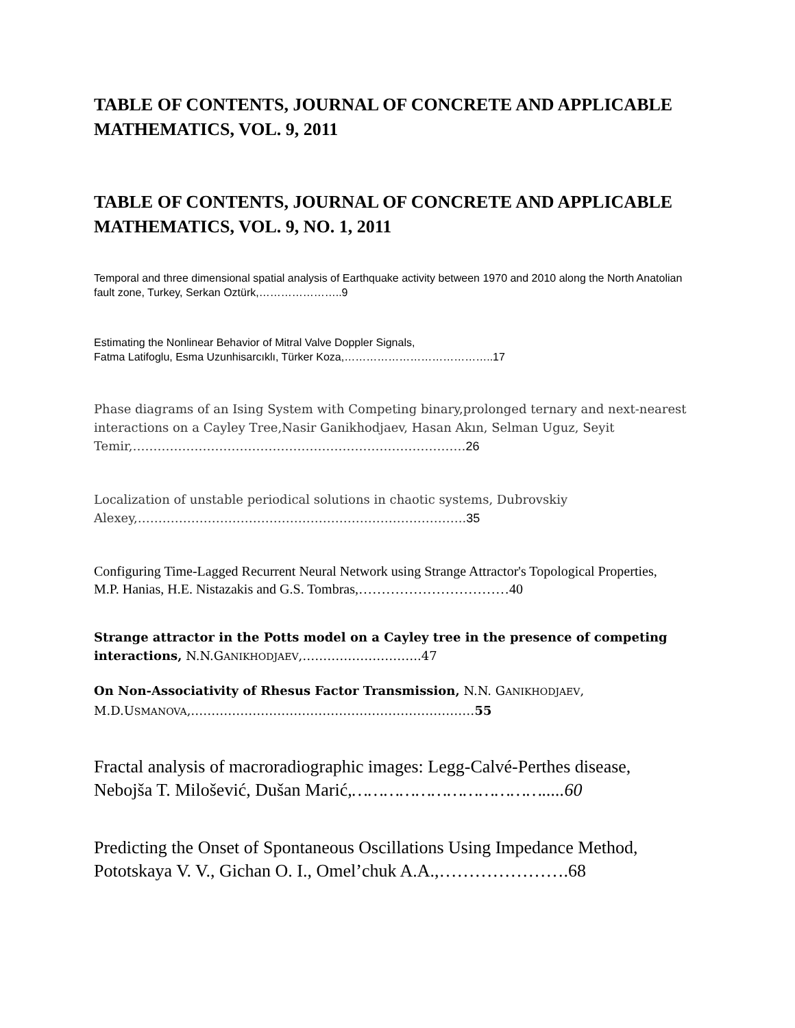TABLE OF CONTENTS, JOURNAL OF CONCRETE AND APPLICABLE MATHEMATICS, VOL. 9, 2011
TABLE OF CONTENTS, JOURNAL OF CONCRETE AND APPLICABLE MATHEMATICS, VOL. 9, NO. 1, 2011
Temporal and three dimensional spatial analysis of Earthquake activity between 1970 and 2010 along the North Anatolian fault zone, Turkey, Serkan Oztürk,…………………..9
Estimating the Nonlinear Behavior of Mitral Valve Doppler Signals,
Fatma Latifoglu, Esma Uzunhisarcıklı, Türker Koza,…………………………………..17
Phase diagrams of an Ising System with Competing binary,prolonged ternary and next-nearest interactions on a Cayley Tree,Nasir Ganikhodjaev, Hasan Akın, Selman Uguz, Seyit Temir,………………………………………………………………………26
Localization of unstable periodical solutions in chaotic systems, Dubrovskiy Alexey,……………………………………………………………………..35
Configuring Time-Lagged Recurrent Neural Network using Strange Attractor's Topological Properties,
M.P. Hanias, H.E. Nistazakis and G.S. Tombras,……………………………40
Strange attractor in the Potts model on a Cayley tree in the presence of competing interactions, N.N.GANIKHODJAEV,………………………..47
On Non-Associativity of Rhesus Factor Transmission, N.N. GANIKHODJAEV, M.D.USMANOVA,……………………………………………………………55
Fractal analysis of macroradiographic images: Legg-Calvé-Perthes disease, Nebojša T. Milošević, Dušan Marić,……………………………….....60
Predicting the Onset of Spontaneous Oscillations Using Impedance Method, Pototskaya V. V., Gichan O. I., Omel’chuk A.A.,………………….68